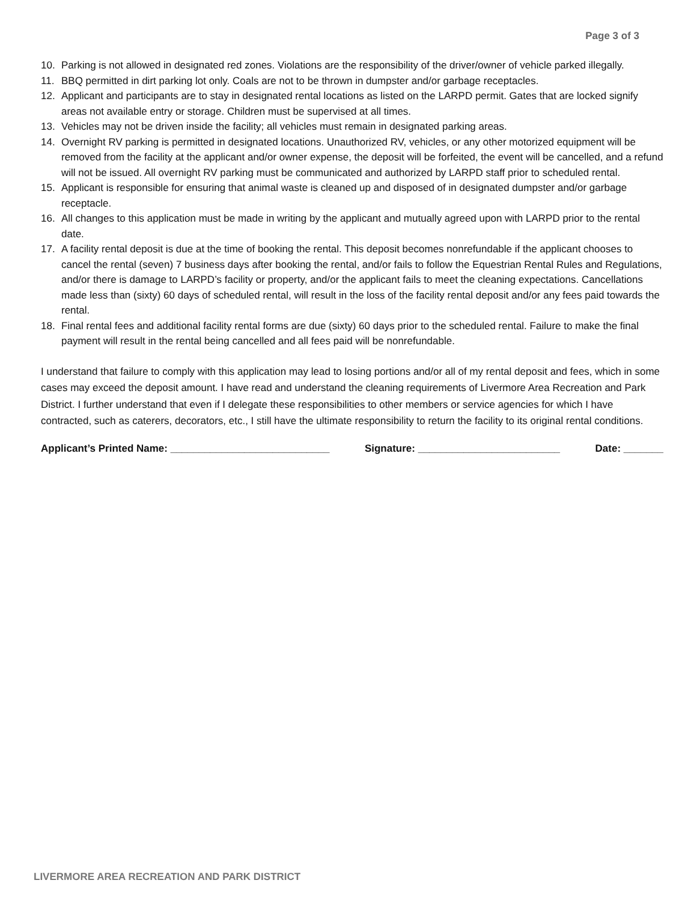Page 3 of 3
10. Parking is not allowed in designated red zones. Violations are the responsibility of the driver/owner of vehicle parked illegally.
11. BBQ permitted in dirt parking lot only. Coals are not to be thrown in dumpster and/or garbage receptacles.
12. Applicant and participants are to stay in designated rental locations as listed on the LARPD permit. Gates that are locked signify areas not available entry or storage. Children must be supervised at all times.
13. Vehicles may not be driven inside the facility; all vehicles must remain in designated parking areas.
14. Overnight RV parking is permitted in designated locations. Unauthorized RV, vehicles, or any other motorized equipment will be removed from the facility at the applicant and/or owner expense, the deposit will be forfeited, the event will be cancelled, and a refund will not be issued. All overnight RV parking must be communicated and authorized by LARPD staff prior to scheduled rental.
15. Applicant is responsible for ensuring that animal waste is cleaned up and disposed of in designated dumpster and/or garbage receptacle.
16. All changes to this application must be made in writing by the applicant and mutually agreed upon with LARPD prior to the rental date.
17. A facility rental deposit is due at the time of booking the rental. This deposit becomes nonrefundable if the applicant chooses to cancel the rental (seven) 7 business days after booking the rental, and/or fails to follow the Equestrian Rental Rules and Regulations, and/or there is damage to LARPD’s facility or property, and/or the applicant fails to meet the cleaning expectations. Cancellations made less than (sixty) 60 days of scheduled rental, will result in the loss of the facility rental deposit and/or any fees paid towards the rental.
18. Final rental fees and additional facility rental forms are due (sixty) 60 days prior to the scheduled rental. Failure to make the final payment will result in the rental being cancelled and all fees paid will be nonrefundable.
I understand that failure to comply with this application may lead to losing portions and/or all of my rental deposit and fees, which in some cases may exceed the deposit amount. I have read and understand the cleaning requirements of Livermore Area Recreation and Park District. I further understand that even if I delegate these responsibilities to other members or service agencies for which I have contracted, such as caterers, decorators, etc., I still have the ultimate responsibility to return the facility to its original rental conditions.
Applicant’s Printed Name: ____________________________ Signature: _________________________ Date: _______
LIVERMORE AREA RECREATION AND PARK DISTRICT